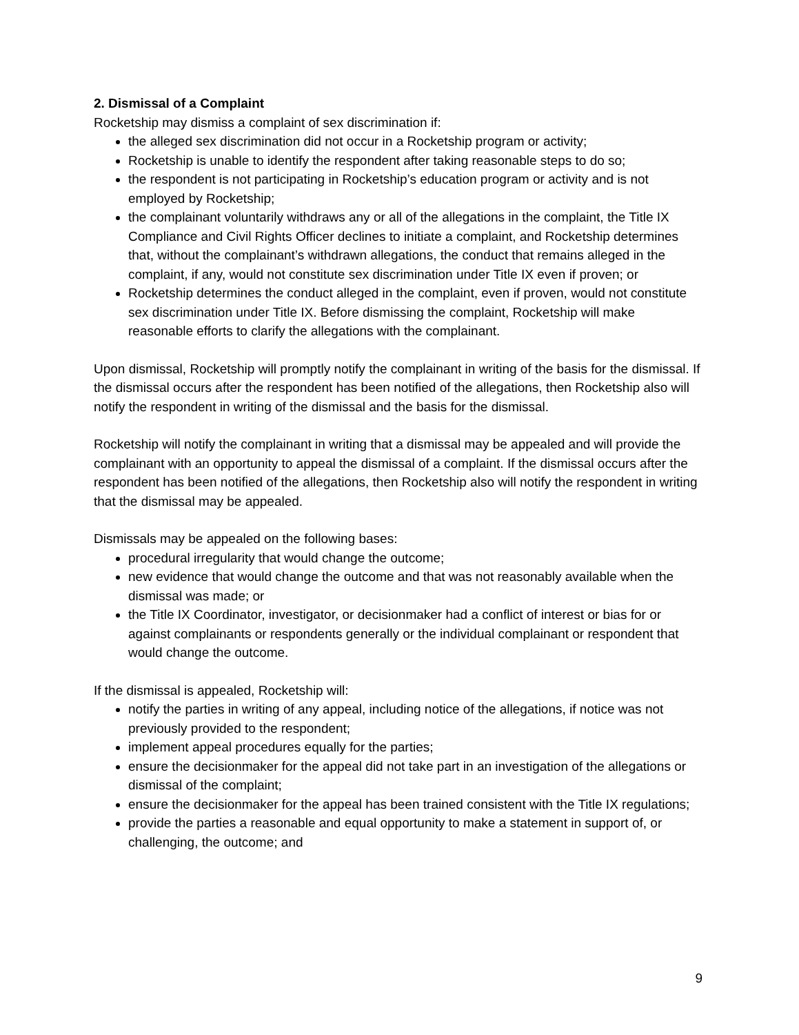2. Dismissal of a Complaint
Rocketship may dismiss a complaint of sex discrimination if:
the alleged sex discrimination did not occur in a Rocketship program or activity;
Rocketship is unable to identify the respondent after taking reasonable steps to do so;
the respondent is not participating in Rocketship’s education program or activity and is not employed by Rocketship;
the complainant voluntarily withdraws any or all of the allegations in the complaint, the Title IX Compliance and Civil Rights Officer declines to initiate a complaint, and Rocketship determines that, without the complainant’s withdrawn allegations, the conduct that remains alleged in the complaint, if any, would not constitute sex discrimination under Title IX even if proven; or
Rocketship determines the conduct alleged in the complaint, even if proven, would not constitute sex discrimination under Title IX. Before dismissing the complaint, Rocketship will make reasonable efforts to clarify the allegations with the complainant.
Upon dismissal, Rocketship will promptly notify the complainant in writing of the basis for the dismissal. If the dismissal occurs after the respondent has been notified of the allegations, then Rocketship also will notify the respondent in writing of the dismissal and the basis for the dismissal.
Rocketship will notify the complainant in writing that a dismissal may be appealed and will provide the complainant with an opportunity to appeal the dismissal of a complaint. If the dismissal occurs after the respondent has been notified of the allegations, then Rocketship also will notify the respondent in writing that the dismissal may be appealed.
Dismissals may be appealed on the following bases:
procedural irregularity that would change the outcome;
new evidence that would change the outcome and that was not reasonably available when the dismissal was made; or
the Title IX Coordinator, investigator, or decisionmaker had a conflict of interest or bias for or against complainants or respondents generally or the individual complainant or respondent that would change the outcome.
If the dismissal is appealed, Rocketship will:
notify the parties in writing of any appeal, including notice of the allegations, if notice was not previously provided to the respondent;
implement appeal procedures equally for the parties;
ensure the decisionmaker for the appeal did not take part in an investigation of the allegations or dismissal of the complaint;
ensure the decisionmaker for the appeal has been trained consistent with the Title IX regulations;
provide the parties a reasonable and equal opportunity to make a statement in support of, or challenging, the outcome; and
9